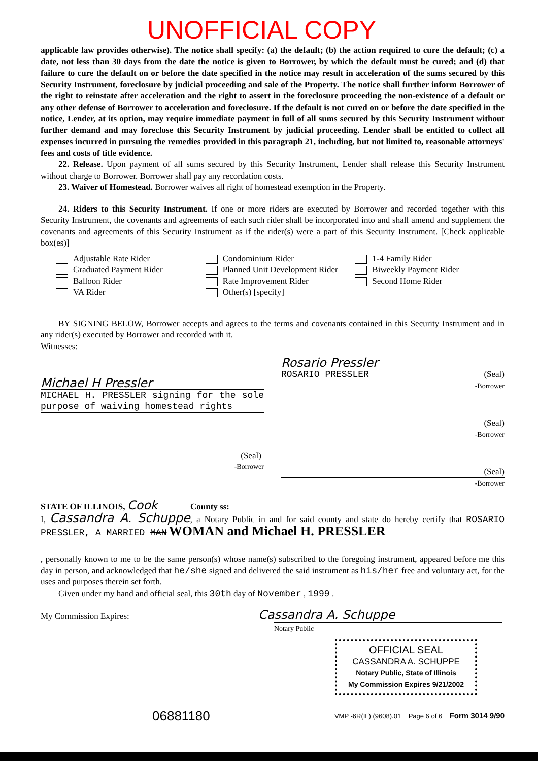UNOFFICIAL COPY
applicable law provides otherwise). The notice shall specify: (a) the default; (b) the action required to cure the default; (c) a date, not less than 30 days from the date the notice is given to Borrower, by which the default must be cured; and (d) that failure to cure the default on or before the date specified in the notice may result in acceleration of the sums secured by this Security Instrument, foreclosure by judicial proceeding and sale of the Property. The notice shall further inform Borrower of the right to reinstate after acceleration and the right to assert in the foreclosure proceeding the non-existence of a default or any other defense of Borrower to acceleration and foreclosure. If the default is not cured on or before the date specified in the notice, Lender, at its option, may require immediate payment in full of all sums secured by this Security Instrument without further demand and may foreclose this Security Instrument by judicial proceeding. Lender shall be entitled to collect all expenses incurred in pursuing the remedies provided in this paragraph 21, including, but not limited to, reasonable attorneys' fees and costs of title evidence.
22. Release. Upon payment of all sums secured by this Security Instrument, Lender shall release this Security Instrument without charge to Borrower. Borrower shall pay any recordation costs.
23. Waiver of Homestead. Borrower waives all right of homestead exemption in the Property.
24. Riders to this Security Instrument. If one or more riders are executed by Borrower and recorded together with this Security Instrument, the covenants and agreements of each such rider shall be incorporated into and shall amend and supplement the covenants and agreements of this Security Instrument as if the rider(s) were a part of this Security Instrument. [Check applicable box(es)]
Adjustable Rate Rider
Graduated Payment Rider
Balloon Rider
VA Rider
Condominium Rider
Planned Unit Development Rider
Rate Improvement Rider
Other(s) [specify]
1-4 Family Rider
Biweekly Payment Rider
Second Home Rider
BY SIGNING BELOW, Borrower accepts and agrees to the terms and covenants contained in this Security Instrument and in any rider(s) executed by Borrower and recorded with it.
Witnesses:
Michael H Pressler
MICHAEL H. PRESSLER signing for the sole purpose of waiving homestead rights
(Seal)
-Borrower
Rosario Pressler
ROSARIO PRESSLER (Seal)
-Borrower
(Seal)
-Borrower
(Seal)
-Borrower
STATE OF ILLINOIS, Cook County ss:
I, Cassandra A. Schuppe, a Notary Public in and for said county and state do hereby certify that ROSARIO PRESSLER, A MARRIED MAN WOMAN and Michael H. PRESSLER
, personally known to me to be the same person(s) whose name(s) subscribed to the foregoing instrument, appeared before me this day in person, and acknowledged that he/she signed and delivered the said instrument as his/her free and voluntary act, for the uses and purposes therein set forth.
Given under my hand and official seal, this 30th day of November , 1999 .
My Commission Expires: Cassandra A. Schuppe
Notary Public
OFFICIAL SEAL
CASSANDRA A. SCHUPPE
Notary Public, State of Illinois
My Commission Expires 9/21/2002
06881180 VMP -6R(IL) (9608).01 Page 6 of 6 Form 3014 9/90